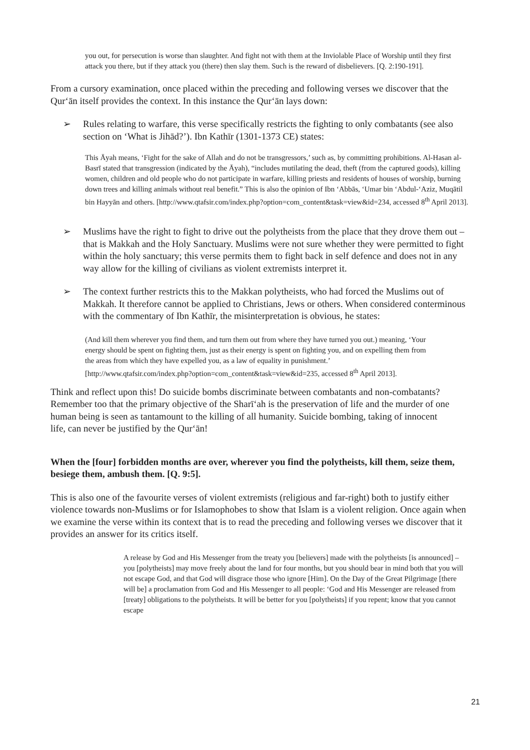you out, for persecution is worse than slaughter. And fight not with them at the Inviolable Place of Worship until they first attack you there, but if they attack you (there) then slay them. Such is the reward of disbelievers. [Q. 2:190-191].
From a cursory examination, once placed within the preceding and following verses we discover that the Qur‘ān itself provides the context. In this instance the Qur‘ān lays down:
➢ Rules relating to warfare, this verse specifically restricts the fighting to only combatants (see also section on ‘What is Jihād?’). Ibn Kathīr (1301-1373 CE) states:
This Āyah means, ‘Fight for the sake of Allah and do not be transgressors,’ such as, by committing prohibitions. Al-Hasan al-Basrī stated that transgression (indicated by the Āyah), “includes mutilating the dead, theft (from the captured goods), killing women, children and old people who do not participate in warfare, killing priests and residents of houses of worship, burning down trees and killing animals without real benefit.” This is also the opinion of Ibn ‘Abbās, ‘Umar bin ‘Abdul-‘Aziz, Muqātil bin Hayyān and others. [http://www.qtafsir.com/index.php?option=com_content&task=view&id=234, accessed 8<sup>th</sup> April 2013].
➢ Muslims have the right to fight to drive out the polytheists from the place that they drove them out – that is Makkah and the Holy Sanctuary. Muslims were not sure whether they were permitted to fight within the holy sanctuary; this verse permits them to fight back in self defence and does not in any way allow for the killing of civilians as violent extremists interpret it.
➢ The context further restricts this to the Makkan polytheists, who had forced the Muslims out of Makkah. It therefore cannot be applied to Christians, Jews or others. When considered conterminous with the commentary of Ibn Kathīr, the misinterpretation is obvious, he states:
(And kill them wherever you find them, and turn them out from where they have turned you out.) meaning, ‘Your energy should be spent on fighting them, just as their energy is spent on fighting you, and on expelling them from the areas from which they have expelled you, as a law of equality in punishment.’
[http://www.qtafsir.com/index.php?option=com_content&task=view&id=235, accessed 8<sup>th</sup> April 2013].
Think and reflect upon this! Do suicide bombs discriminate between combatants and non-combatants? Remember too that the primary objective of the Sharī‘ah is the preservation of life and the murder of one human being is seen as tantamount to the killing of all humanity. Suicide bombing, taking of innocent life, can never be justified by the Qur‘ān!
When the [four] forbidden months are over, wherever you find the polytheists, kill them, seize them, besiege them, ambush them. [Q. 9:5].
This is also one of the favourite verses of violent extremists (religious and far-right) both to justify either violence towards non-Muslims or for Islamophobes to show that Islam is a violent religion. Once again when we examine the verse within its context that is to read the preceding and following verses we discover that it provides an answer for its critics itself.
A release by God and His Messenger from the treaty you [believers] made with the polytheists [is announced] – you [polytheists] may move freely about the land for four months, but you should bear in mind both that you will not escape God, and that God will disgrace those who ignore [Him]. On the Day of the Great Pilgrimage [there will be] a proclamation from God and His Messenger to all people: ‘God and His Messenger are released from [treaty] obligations to the polytheists. It will be better for you [polytheists] if you repent; know that you cannot escape
21